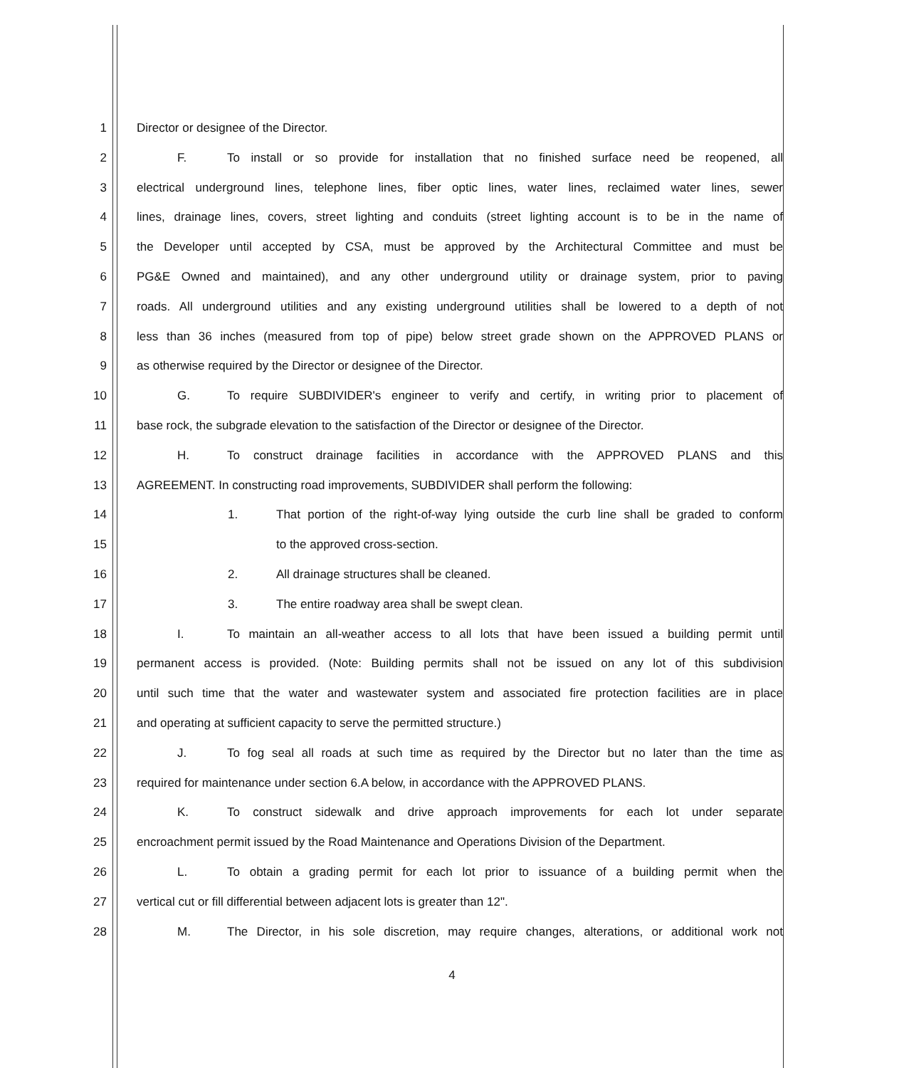1 Director or designee of the Director.
2 F. To install or so provide for installation that no finished surface need be reopened, all
3 electrical underground lines, telephone lines, fiber optic lines, water lines, reclaimed water lines, sewer
4 lines, drainage lines, covers, street lighting and conduits (street lighting account is to be in the name of
5 the Developer until accepted by CSA, must be approved by the Architectural Committee and must be
6 PG&E Owned and maintained), and any other underground utility or drainage system, prior to paving
7 roads. All underground utilities and any existing underground utilities shall be lowered to a depth of not
8 less than 36 inches (measured from top of pipe) below street grade shown on the APPROVED PLANS or
9 as otherwise required by the Director or designee of the Director.
10 G. To require SUBDIVIDER's engineer to verify and certify, in writing prior to placement of
11 base rock, the subgrade elevation to the satisfaction of the Director or designee of the Director.
12 H. To construct drainage facilities in accordance with the APPROVED PLANS and this
13 AGREEMENT. In constructing road improvements, SUBDIVIDER shall perform the following:
14 1. That portion of the right-of-way lying outside the curb line shall be graded to conform
15 to the approved cross-section.
16 2. All drainage structures shall be cleaned.
17 3. The entire roadway area shall be swept clean.
18 I. To maintain an all-weather access to all lots that have been issued a building permit until
19 permanent access is provided. (Note: Building permits shall not be issued on any lot of this subdivision
20 until such time that the water and wastewater system and associated fire protection facilities are in place
21 and operating at sufficient capacity to serve the permitted structure.)
22 J. To fog seal all roads at such time as required by the Director but no later than the time as
23 required for maintenance under section 6.A below, in accordance with the APPROVED PLANS.
24 K. To construct sidewalk and drive approach improvements for each lot under separate
25 encroachment permit issued by the Road Maintenance and Operations Division of the Department.
26 L. To obtain a grading permit for each lot prior to issuance of a building permit when the
27 vertical cut or fill differential between adjacent lots is greater than 12".
28 M. The Director, in his sole discretion, may require changes, alterations, or additional work not
4